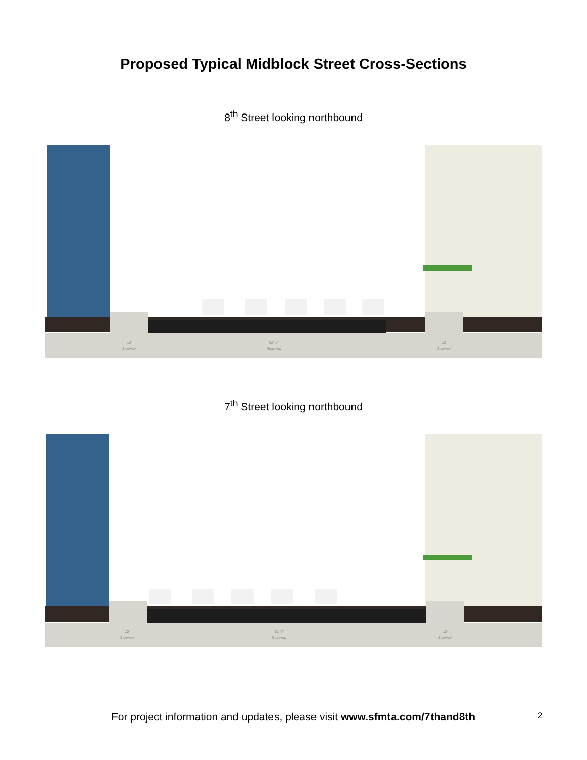Proposed Typical Midblock Street Cross-Sections
8<sup>th</sup> Street looking northbound
10'
Sidewalk
62'-6"
Roadway
10'
Sidewalk
7<sup>th</sup> Street looking northbound
10'
Sidewalk
62'-6"
Roadway
10'
Sidewalk
For project information and updates, please visit www.sfmta.com/7thand8th
2